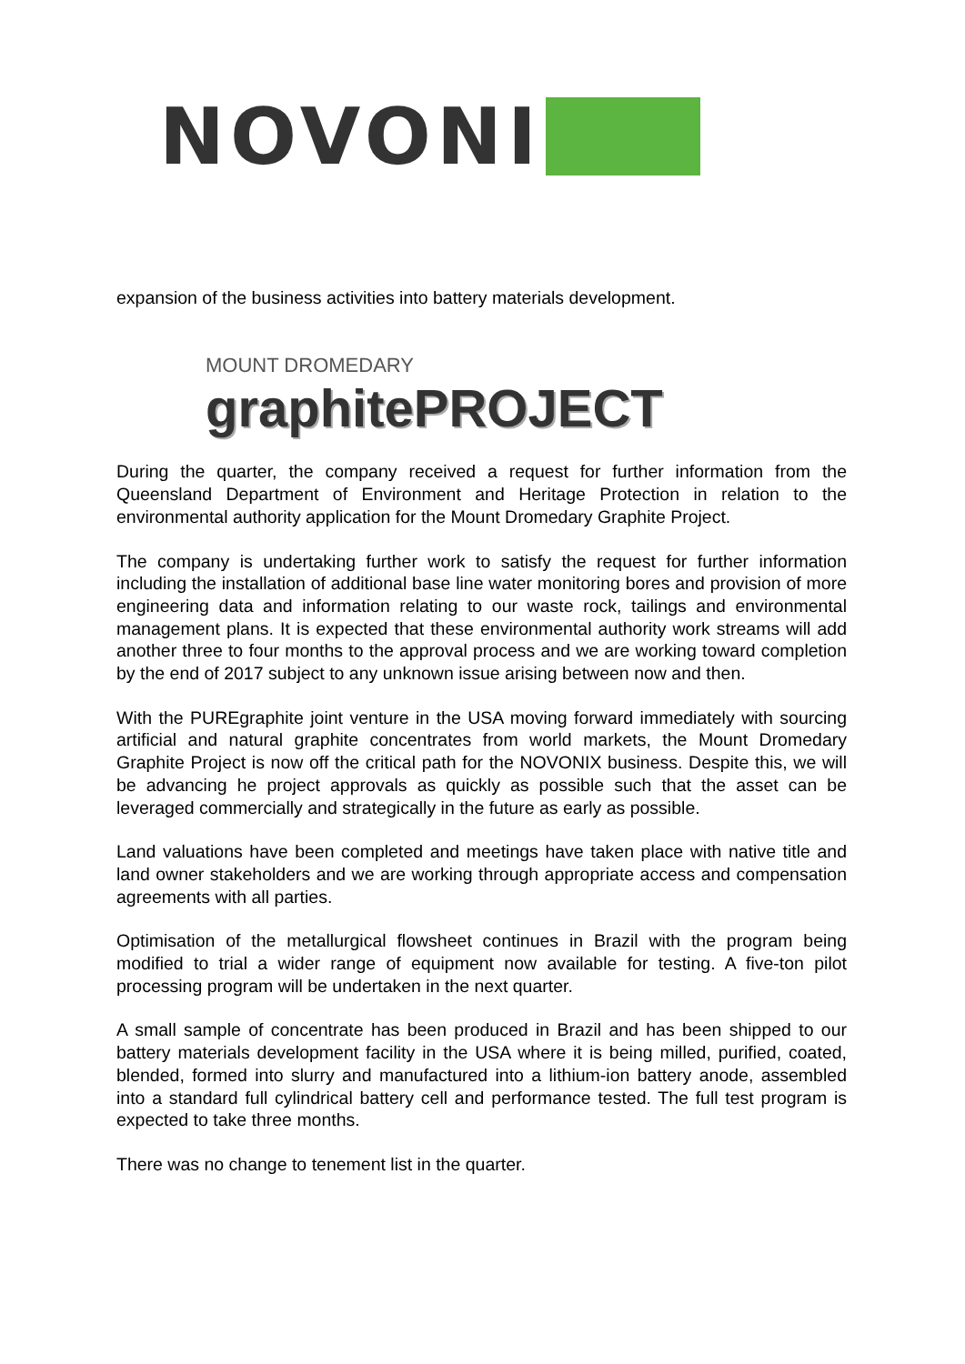NOVONI
expansion of the business activities into battery materials development.
MOUNT DROMEDARY
graphitePROJECT
During the quarter, the company received a request for further information from the Queensland Department of Environment and Heritage Protection in relation to the environmental authority application for the Mount Dromedary Graphite Project.
The company is undertaking further work to satisfy the request for further information including the installation of additional base line water monitoring bores and provision of more engineering data and information relating to our waste rock, tailings and environmental management plans. It is expected that these environmental authority work streams will add another three to four months to the approval process and we are working toward completion by the end of 2017 subject to any unknown issue arising between now and then.
With the PUREgraphite joint venture in the USA moving forward immediately with sourcing artificial and natural graphite concentrates from world markets, the Mount Dromedary Graphite Project is now off the critical path for the NOVONIX business. Despite this, we will be advancing he project approvals as quickly as possible such that the asset can be leveraged commercially and strategically in the future as early as possible.
Land valuations have been completed and meetings have taken place with native title and land owner stakeholders and we are working through appropriate access and compensation agreements with all parties.
Optimisation of the metallurgical flowsheet continues in Brazil with the program being modified to trial a wider range of equipment now available for testing. A five-ton pilot processing program will be undertaken in the next quarter.
A small sample of concentrate has been produced in Brazil and has been shipped to our battery materials development facility in the USA where it is being milled, purified, coated, blended, formed into slurry and manufactured into a lithium-ion battery anode, assembled into a standard full cylindrical battery cell and performance tested. The full test program is expected to take three months.
There was no change to tenement list in the quarter.